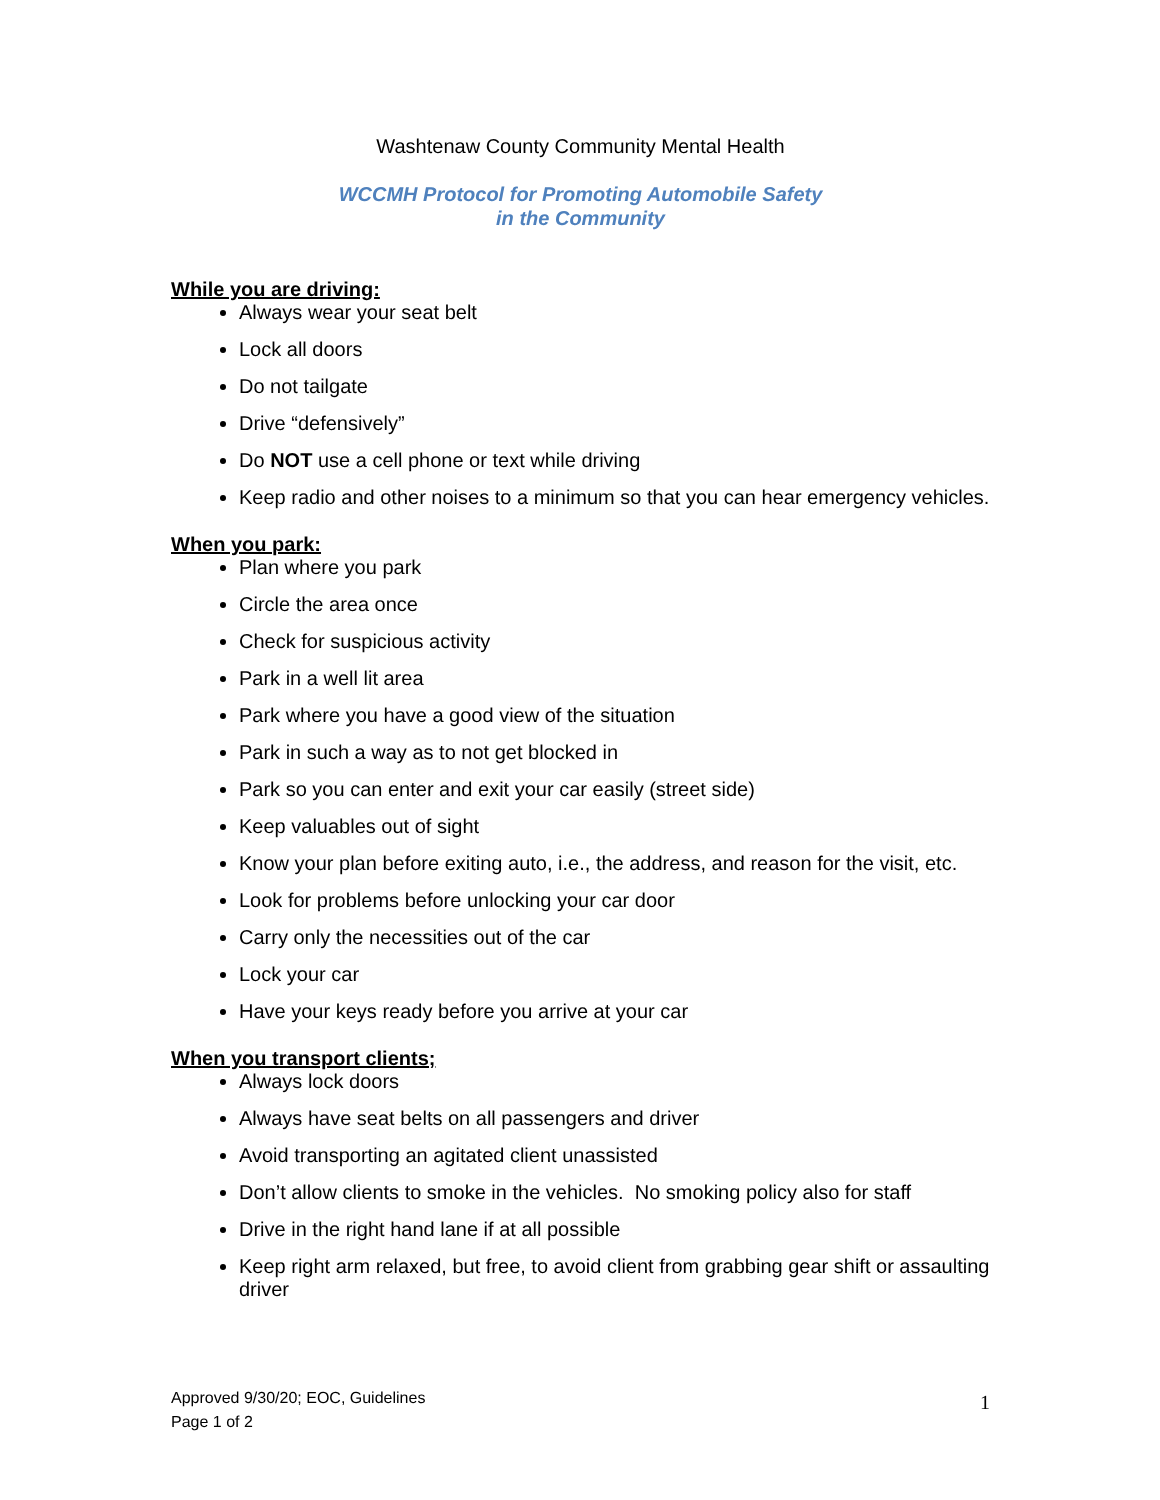Washtenaw County Community Mental Health
WCCMH Protocol for Promoting Automobile Safety
in the Community
While you are driving:
Always wear your seat belt
Lock all doors
Do not tailgate
Drive “defensively”
Do NOT use a cell phone or text while driving
Keep radio and other noises to a minimum so that you can hear emergency vehicles.
When you park:
Plan where you park
Circle the area once
Check for suspicious activity
Park in a well lit area
Park where you have a good view of the situation
Park in such a way as to not get blocked in
Park so you can enter and exit your car easily (street side)
Keep valuables out of sight
Know your plan before exiting auto, i.e., the address, and reason for the visit, etc.
Look for problems before unlocking your car door
Carry only the necessities out of the car
Lock your car
Have your keys ready before you arrive at your car
When you transport clients;
Always lock doors
Always have seat belts on all passengers and driver
Avoid transporting an agitated client unassisted
Don’t allow clients to smoke in the vehicles. No smoking policy also for staff
Drive in the right hand lane if at all possible
Keep right arm relaxed, but free, to avoid client from grabbing gear shift or assaulting driver
Approved 9/30/20; EOC, Guidelines
Page 1 of 2
1